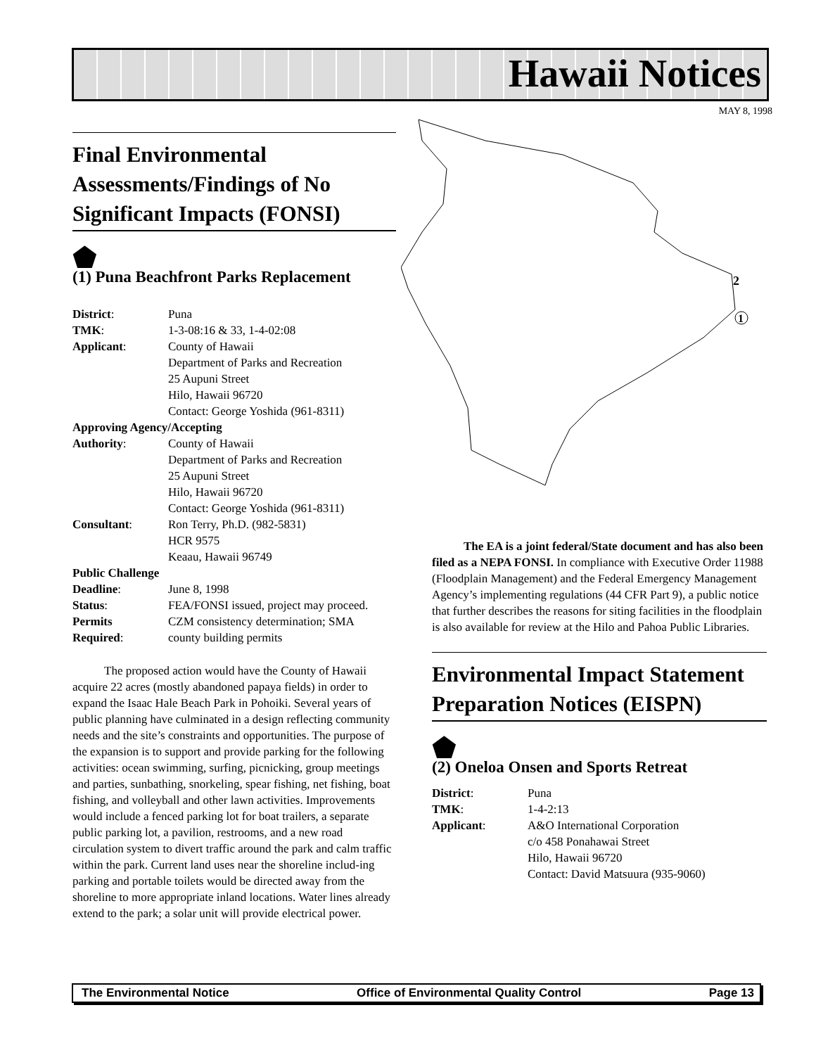Hawaii Notices
MAY 8, 1998
2
1
Final Environmental Assessments/Findings of No Significant Impacts (FONSI)
⬟
(1) Puna Beachfront Parks Replacement
| District : | Puna |
| TMK : | 1-3-08:16 & 33, 1-4-02:08 |
| Applicant : | County of Hawaii Department of Parks and Recreation 25 Aupuni Street Hilo, Hawaii 96720 Contact: George Yoshida (961-8311) |
| Approving Agency/Accepting | |
| Authority : | County of Hawaii Department of Parks and Recreation 25 Aupuni Street Hilo, Hawaii 96720 Contact: George Yoshida (961-8311) |
| Consultant : | Ron Terry, Ph.D. (982-5831) HCR 9575 Keaau, Hawaii 96749 |
| Public Challenge | |
| Deadline : | June 8, 1998 |
| Status : | FEA/FONSI issued, project may proceed. |
| Permits | CZM consistency determination; SMA |
| Required : | county building permits |
The proposed action would have the County of Hawaii acquire 22 acres (mostly abandoned papaya fields) in order to expand the Isaac Hale Beach Park in Pohoiki. Several years of public planning have culminated in a design reflecting community needs and the site’s constraints and opportunities. The purpose of the expansion is to support and provide parking for the following activities: ocean swimming, surfing, picnicking, group meetings and parties, sunbathing, snorkeling, spear fishing, net fishing, boat fishing, and volleyball and other lawn activities. Improvements would include a fenced parking lot for boat trailers, a separate public parking lot, a pavilion, restrooms, and a new road circulation system to divert traffic around the park and calm traffic within the park. Current land uses near the shoreline includ-ing parking and portable toilets would be directed away from the shoreline to more appropriate inland locations. Water lines already extend to the park; a solar unit will provide electrical power.
The EA is a joint federal/State document and has also been filed as a NEPA FONSI. In compliance with Executive Order 11988 (Floodplain Management) and the Federal Emergency Management Agency’s implementing regulations (44 CFR Part 9), a public notice that further describes the reasons for siting facilities in the floodplain is also available for review at the Hilo and Pahoa Public Libraries.
Environmental Impact Statement Preparation Notices (EISPN)
⬟
(2) Oneloa Onsen and Sports Retreat
| District : | Puna |
| TMK : | 1-4-2:13 |
| Applicant : | A&O International Corporation c/o 458 Ponahawai Street Hilo, Hawaii 96720 Contact: David Matsuura (935-9060) |
The Environmental Notice Office of Environmental Quality Control Page 13